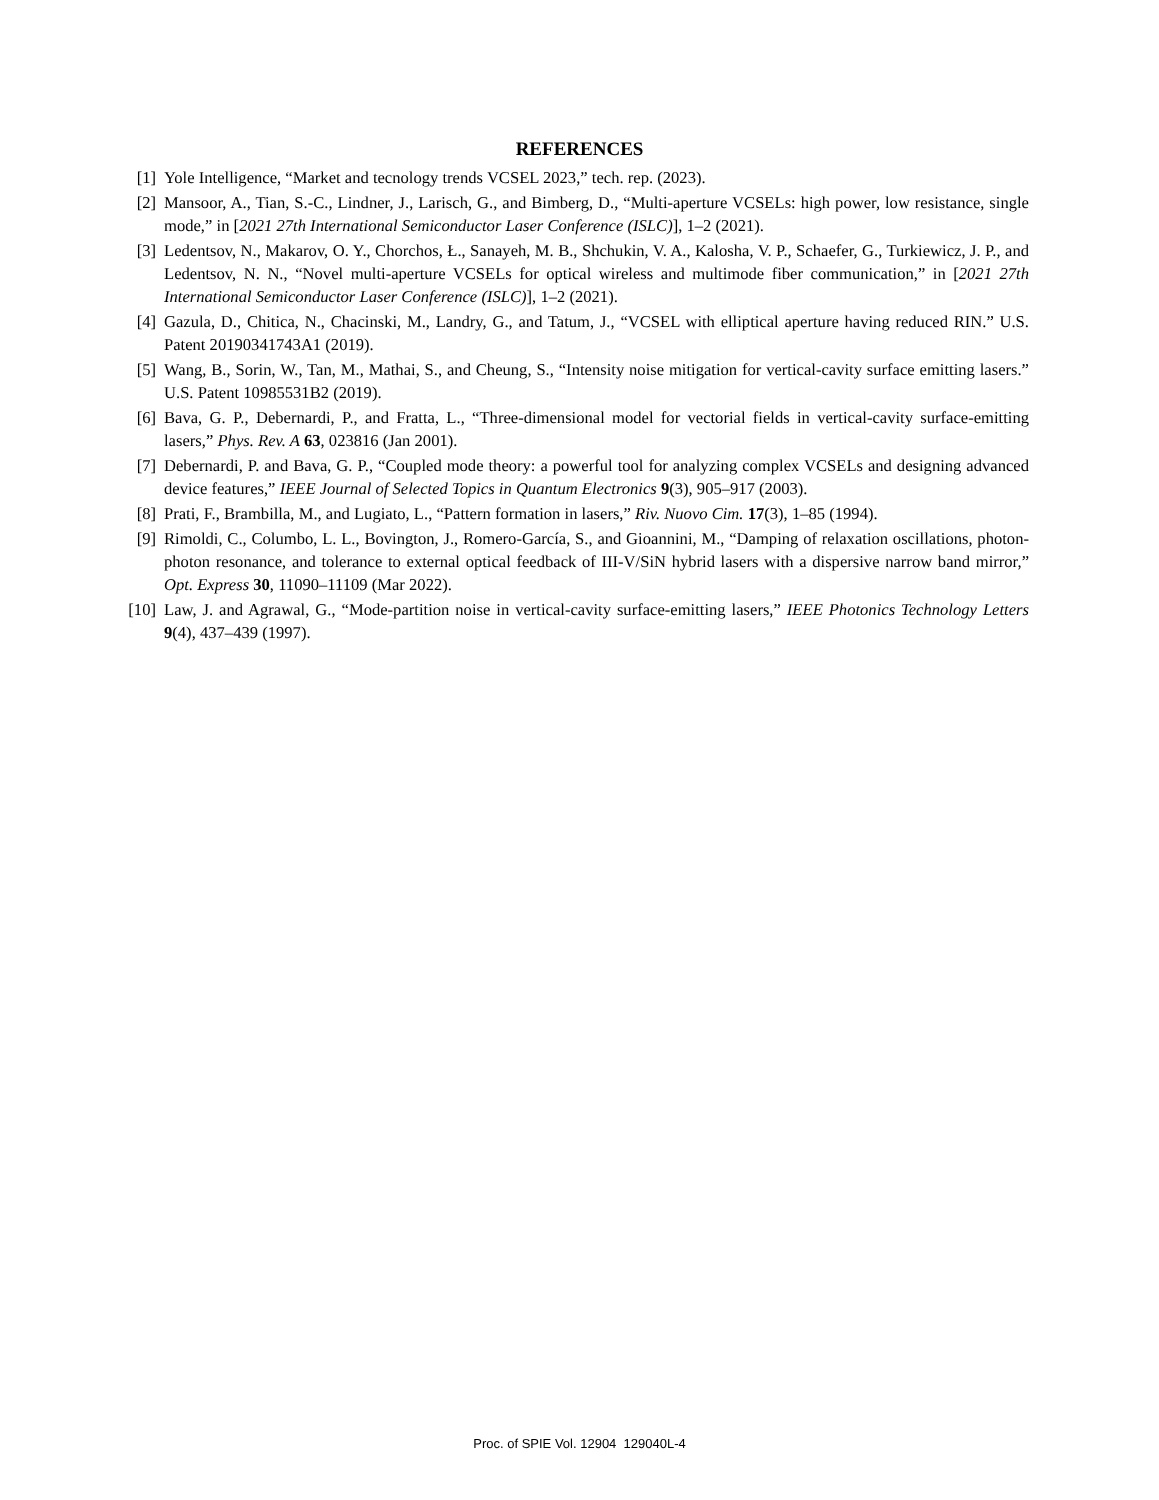REFERENCES
[1] Yole Intelligence, “Market and tecnology trends VCSEL 2023,” tech. rep. (2023).
[2] Mansoor, A., Tian, S.-C., Lindner, J., Larisch, G., and Bimberg, D., “Multi-aperture VCSELs: high power, low resistance, single mode,” in [2021 27th International Semiconductor Laser Conference (ISLC)], 1–2 (2021).
[3] Ledentsov, N., Makarov, O. Y., Chorchos, Ł., Sanayeh, M. B., Shchukin, V. A., Kalosha, V. P., Schaefer, G., Turkiewicz, J. P., and Ledentsov, N. N., “Novel multi-aperture VCSELs for optical wireless and multimode fiber communication,” in [2021 27th International Semiconductor Laser Conference (ISLC)], 1–2 (2021).
[4] Gazula, D., Chitica, N., Chacinski, M., Landry, G., and Tatum, J., “VCSEL with elliptical aperture having reduced RIN.” U.S. Patent 20190341743A1 (2019).
[5] Wang, B., Sorin, W., Tan, M., Mathai, S., and Cheung, S., “Intensity noise mitigation for vertical-cavity surface emitting lasers.” U.S. Patent 10985531B2 (2019).
[6] Bava, G. P., Debernardi, P., and Fratta, L., “Three-dimensional model for vectorial fields in vertical-cavity surface-emitting lasers,” Phys. Rev. A 63, 023816 (Jan 2001).
[7] Debernardi, P. and Bava, G. P., “Coupled mode theory: a powerful tool for analyzing complex VCSELs and designing advanced device features,” IEEE Journal of Selected Topics in Quantum Electronics 9(3), 905–917 (2003).
[8] Prati, F., Brambilla, M., and Lugiato, L., “Pattern formation in lasers,” Riv. Nuovo Cim. 17(3), 1–85 (1994).
[9] Rimoldi, C., Columbo, L. L., Bovington, J., Romero-García, S., and Gioannini, M., “Damping of relaxation oscillations, photon-photon resonance, and tolerance to external optical feedback of III-V/SiN hybrid lasers with a dispersive narrow band mirror,” Opt. Express 30, 11090–11109 (Mar 2022).
[10] Law, J. and Agrawal, G., “Mode-partition noise in vertical-cavity surface-emitting lasers,” IEEE Photonics Technology Letters 9(4), 437–439 (1997).
Proc. of SPIE Vol. 12904 129040L-4